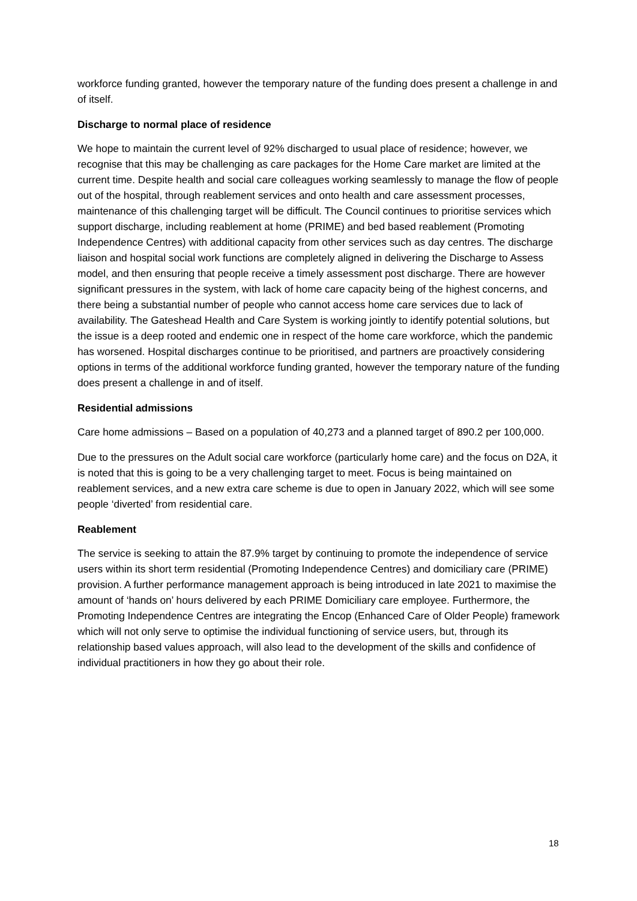workforce funding granted, however the temporary nature of the funding does present a challenge in and of itself.
Discharge to normal place of residence
We hope to maintain the current level of 92% discharged to usual place of residence; however, we recognise that this may be challenging as care packages for the Home Care market are limited at the current time. Despite health and social care colleagues working seamlessly to manage the flow of people out of the hospital, through reablement services and onto health and care assessment processes, maintenance of this challenging target will be difficult. The Council continues to prioritise services which support discharge, including reablement at home (PRIME) and bed based reablement (Promoting Independence Centres) with additional capacity from other services such as day centres. The discharge liaison and hospital social work functions are completely aligned in delivering the Discharge to Assess model, and then ensuring that people receive a timely assessment post discharge. There are however significant pressures in the system, with lack of home care capacity being of the highest concerns, and there being a substantial number of people who cannot access home care services due to lack of availability. The Gateshead Health and Care System is working jointly to identify potential solutions, but the issue is a deep rooted and endemic one in respect of the home care workforce, which the pandemic has worsened. Hospital discharges continue to be prioritised, and partners are proactively considering options in terms of the additional workforce funding granted, however the temporary nature of the funding does present a challenge in and of itself.
Residential admissions
Care home admissions – Based on a population of 40,273 and a planned target of 890.2 per 100,000.
Due to the pressures on the Adult social care workforce (particularly home care) and the focus on D2A, it is noted that this is going to be a very challenging target to meet. Focus is being maintained on reablement services, and a new extra care scheme is due to open in January 2022, which will see some people ‘diverted’ from residential care.
Reablement
The service is seeking to attain the 87.9% target by continuing to promote the independence of service users within its short term residential (Promoting Independence Centres) and domiciliary care (PRIME) provision. A further performance management approach is being introduced in late 2021 to maximise the amount of ‘hands on’ hours delivered by each PRIME Domiciliary care employee. Furthermore, the Promoting Independence Centres are integrating the Encop (Enhanced Care of Older People) framework which will not only serve to optimise the individual functioning of service users, but, through its relationship based values approach, will also lead to the development of the skills and confidence of individual practitioners in how they go about their role.
18